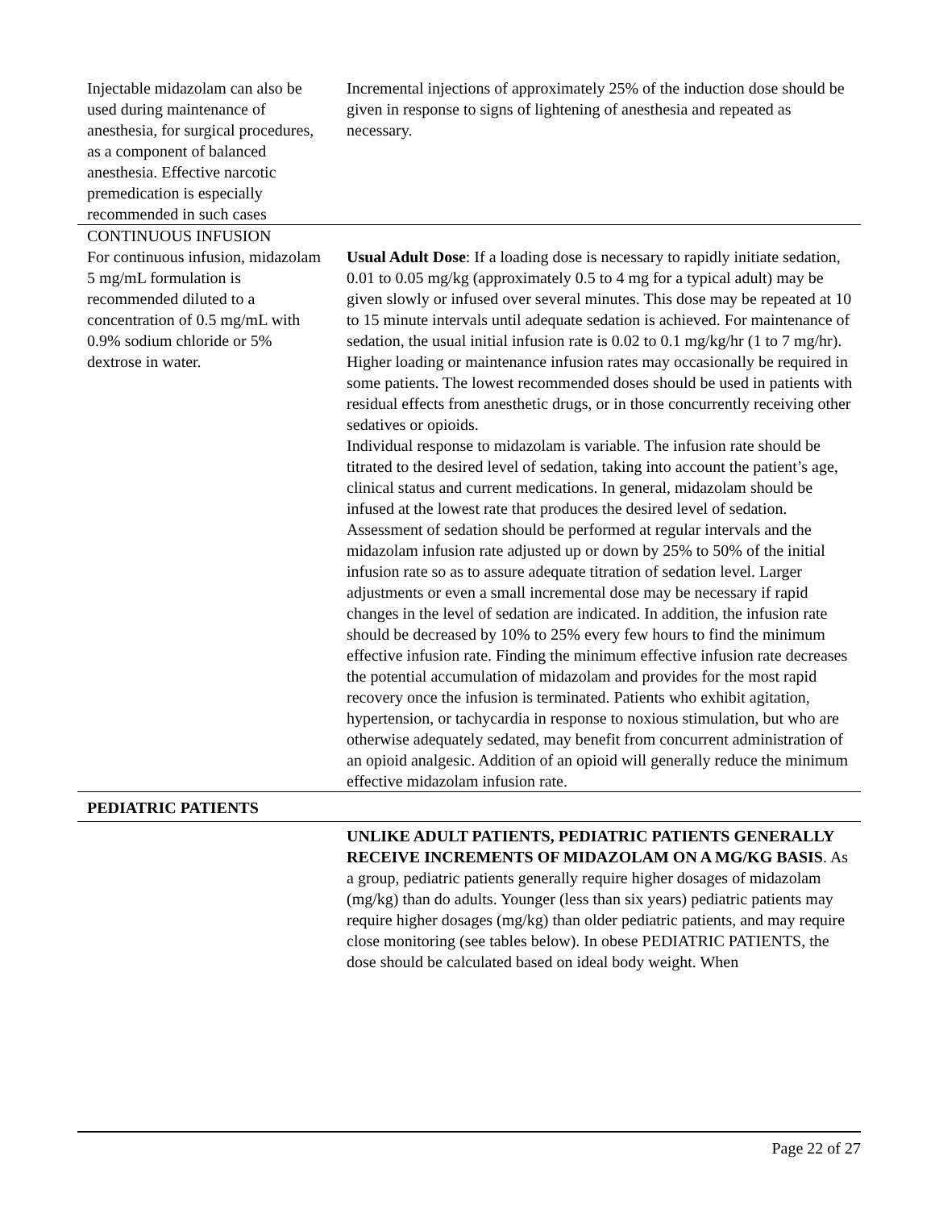| Injectable midazolam can also be used during maintenance of anesthesia, for surgical procedures, as a component of balanced anesthesia. Effective narcotic premedication is especially recommended in such cases | Incremental injections of approximately 25% of the induction dose should be given in response to signs of lightening of anesthesia and repeated as necessary. |
| CONTINUOUS INFUSION For continuous infusion, midazolam 5 mg/mL formulation is recommended diluted to a concentration of 0.5 mg/mL with 0.9% sodium chloride or 5% dextrose in water. | Usual Adult Dose : If a loading dose is necessary to rapidly initiate sedation, 0.01 to 0.05 mg/kg (approximately 0.5 to 4 mg for a typical adult) may be given slowly or infused over several minutes. This dose may be repeated at 10 to 15 minute intervals until adequate sedation is achieved. For maintenance of sedation, the usual initial infusion rate is 0.02 to 0.1 mg/kg/hr (1 to 7 mg/hr). Higher loading or maintenance infusion rates may occasionally be required in some patients. The lowest recommended doses should be used in patients with residual effects from anesthetic drugs, or in those concurrently receiving other sedatives or opioids. Individual response to midazolam is variable. The infusion rate should be titrated to the desired level of sedation, taking into account the patient’s age, clinical status and current medications. In general, midazolam should be infused at the lowest rate that produces the desired level of sedation. Assessment of sedation should be performed at regular intervals and the midazolam infusion rate adjusted up or down by 25% to 50% of the initial infusion rate so as to assure adequate titration of sedation level. Larger adjustments or even a small incremental dose may be necessary if rapid changes in the level of sedation are indicated. In addition, the infusion rate should be decreased by 10% to 25% every few hours to find the minimum effective infusion rate. Finding the minimum effective infusion rate decreases the potential accumulation of midazolam and provides for the most rapid recovery once the infusion is terminated. Patients who exhibit agitation, hypertension, or tachycardia in response to noxious stimulation, but who are otherwise adequately sedated, may benefit from concurrent administration of an opioid analgesic. Addition of an opioid will generally reduce the minimum effective midazolam infusion rate. |
| PEDIATRIC PATIENTS | |
| | UNLIKE ADULT PATIENTS, PEDIATRIC PATIENTS GENERALLY RECEIVE INCREMENTS OF MIDAZOLAM ON A MG/KG BASIS . As a group, pediatric patients generally require higher dosages of midazolam (mg/kg) than do adults. Younger (less than six years) pediatric patients may require higher dosages (mg/kg) than older pediatric patients, and may require close monitoring (see tables below). In obese PEDIATRIC PATIENTS, the dose should be calculated based on ideal body weight. When |
Page 22 of 27